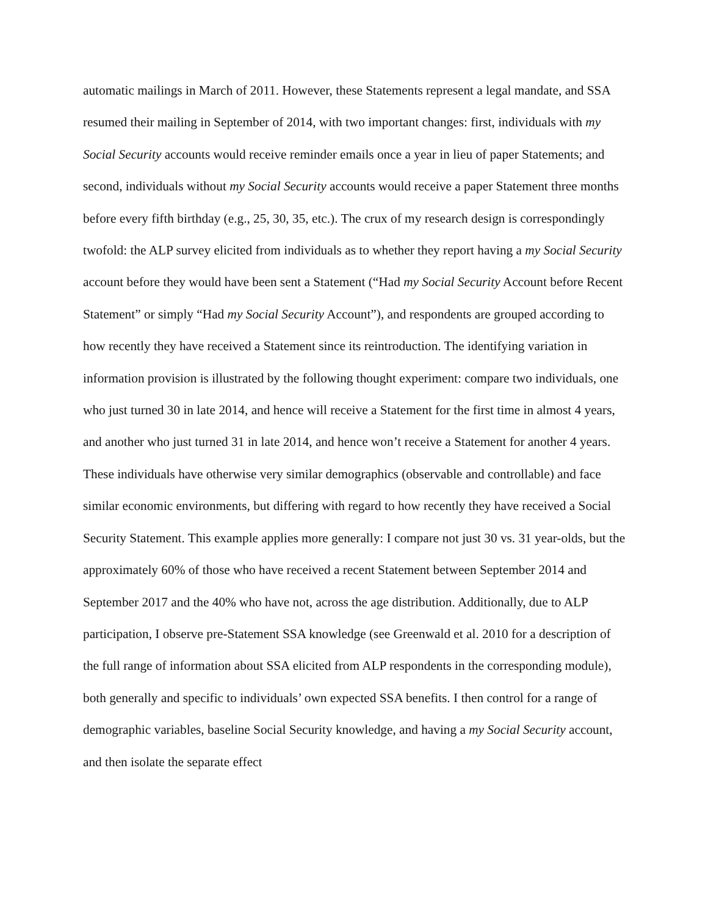automatic mailings in March of 2011. However, these Statements represent a legal mandate, and SSA resumed their mailing in September of 2014, with two important changes: first, individuals with my Social Security accounts would receive reminder emails once a year in lieu of paper Statements; and second, individuals without my Social Security accounts would receive a paper Statement three months before every fifth birthday (e.g., 25, 30, 35, etc.). The crux of my research design is correspondingly twofold: the ALP survey elicited from individuals as to whether they report having a my Social Security account before they would have been sent a Statement (“Had my Social Security Account before Recent Statement” or simply “Had my Social Security Account”), and respondents are grouped according to how recently they have received a Statement since its reintroduction. The identifying variation in information provision is illustrated by the following thought experiment: compare two individuals, one who just turned 30 in late 2014, and hence will receive a Statement for the first time in almost 4 years, and another who just turned 31 in late 2014, and hence won’t receive a Statement for another 4 years. These individuals have otherwise very similar demographics (observable and controllable) and face similar economic environments, but differing with regard to how recently they have received a Social Security Statement. This example applies more generally: I compare not just 30 vs. 31 year-olds, but the approximately 60% of those who have received a recent Statement between September 2014 and September 2017 and the 40% who have not, across the age distribution. Additionally, due to ALP participation, I observe pre-Statement SSA knowledge (see Greenwald et al. 2010 for a description of the full range of information about SSA elicited from ALP respondents in the corresponding module), both generally and specific to individuals’ own expected SSA benefits. I then control for a range of demographic variables, baseline Social Security knowledge, and having a my Social Security account, and then isolate the separate effect